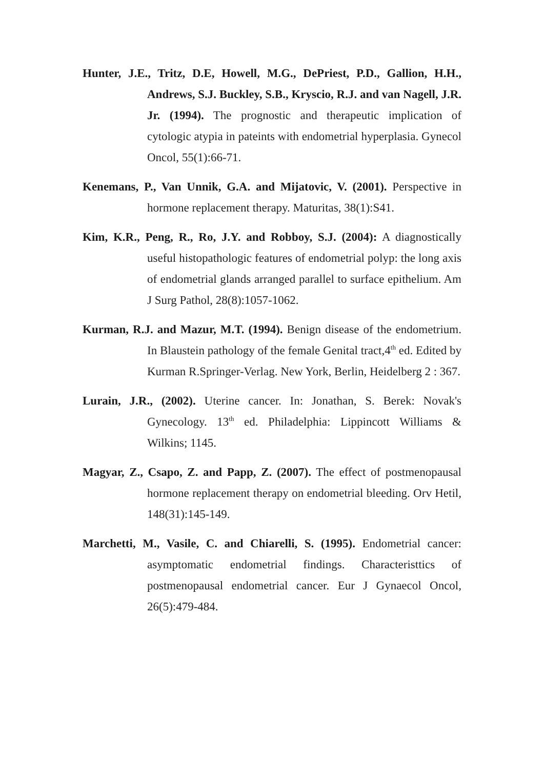Hunter, J.E., Tritz, D.E, Howell, M.G., DePriest, P.D., Gallion, H.H., Andrews, S.J. Buckley, S.B., Kryscio, R.J. and van Nagell, J.R. Jr. (1994). The prognostic and therapeutic implication of cytologic atypia in pateints with endometrial hyperplasia. Gynecol Oncol, 55(1):66-71.
Kenemans, P., Van Unnik, G.A. and Mijatovic, V. (2001). Perspective in hormone replacement therapy. Maturitas, 38(1):S41.
Kim, K.R., Peng, R., Ro, J.Y. and Robboy, S.J. (2004): A diagnostically useful histopathologic features of endometrial polyp: the long axis of endometrial glands arranged parallel to surface epithelium. Am J Surg Pathol, 28(8):1057-1062.
Kurman, R.J. and Mazur, M.T. (1994). Benign disease of the endometrium. In Blaustein pathology of the female Genital tract,4<sup>th</sup> ed. Edited by Kurman R.Springer-Verlag. New York, Berlin, Heidelberg 2 : 367.
Lurain, J.R., (2002). Uterine cancer. In: Jonathan, S. Berek: Novak's Gynecology. 13<sup>th</sup> ed. Philadelphia: Lippincott Williams & Wilkins; 1145.
Magyar, Z., Csapo, Z. and Papp, Z. (2007). The effect of postmenopausal hormone replacement therapy on endometrial bleeding. Orv Hetil, 148(31):145-149.
Marchetti, M., Vasile, C. and Chiarelli, S. (1995). Endometrial cancer: asymptomatic endometrial findings. Characteristtics of postmenopausal endometrial cancer. Eur J Gynaecol Oncol, 26(5):479-484.